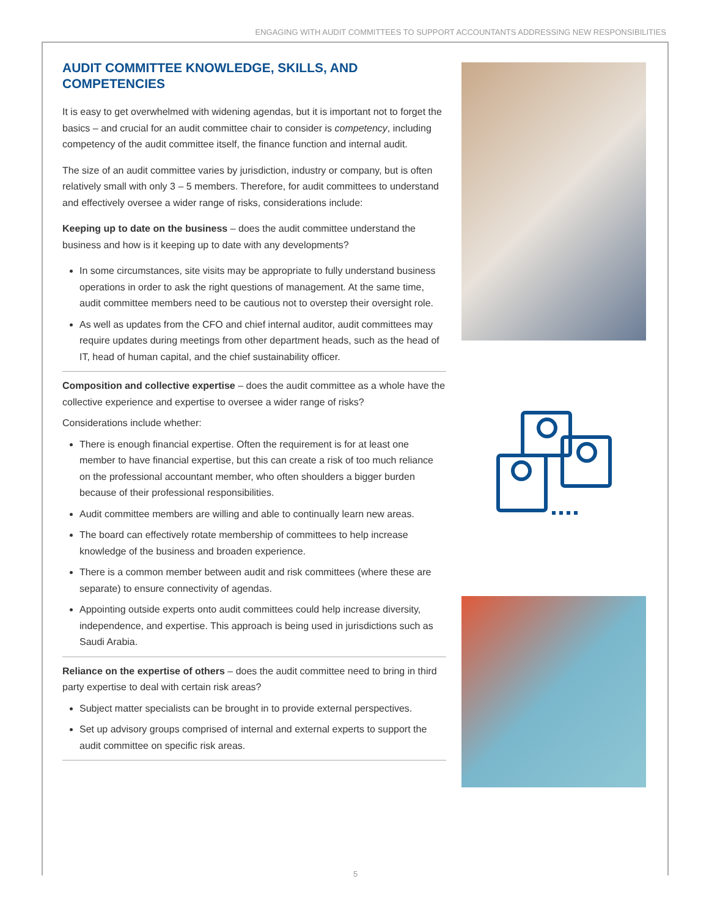ENGAGING WITH AUDIT COMMITTEES TO SUPPORT ACCOUNTANTS ADDRESSING NEW RESPONSIBILITIES
AUDIT COMMITTEE KNOWLEDGE, SKILLS, AND COMPETENCIES
It is easy to get overwhelmed with widening agendas, but it is important not to forget the basics – and crucial for an audit committee chair to consider is competency, including competency of the audit committee itself, the finance function and internal audit.
The size of an audit committee varies by jurisdiction, industry or company, but is often relatively small with only 3 – 5 members. Therefore, for audit committees to understand and effectively oversee a wider range of risks, considerations include:
Keeping up to date on the business – does the audit committee understand the business and how is it keeping up to date with any developments?
In some circumstances, site visits may be appropriate to fully understand business operations in order to ask the right questions of management. At the same time, audit committee members need to be cautious not to overstep their oversight role.
As well as updates from the CFO and chief internal auditor, audit committees may require updates during meetings from other department heads, such as the head of IT, head of human capital, and the chief sustainability officer.
Composition and collective expertise – does the audit committee as a whole have the collective experience and expertise to oversee a wider range of risks?
Considerations include whether:
There is enough financial expertise. Often the requirement is for at least one member to have financial expertise, but this can create a risk of too much reliance on the professional accountant member, who often shoulders a bigger burden because of their professional responsibilities.
Audit committee members are willing and able to continually learn new areas.
The board can effectively rotate membership of committees to help increase knowledge of the business and broaden experience.
There is a common member between audit and risk committees (where these are separate) to ensure connectivity of agendas.
Appointing outside experts onto audit committees could help increase diversity, independence, and expertise. This approach is being used in jurisdictions such as Saudi Arabia.
Reliance on the expertise of others – does the audit committee need to bring in third party expertise to deal with certain risk areas?
Subject matter specialists can be brought in to provide external perspectives.
Set up advisory groups comprised of internal and external experts to support the audit committee on specific risk areas.
5